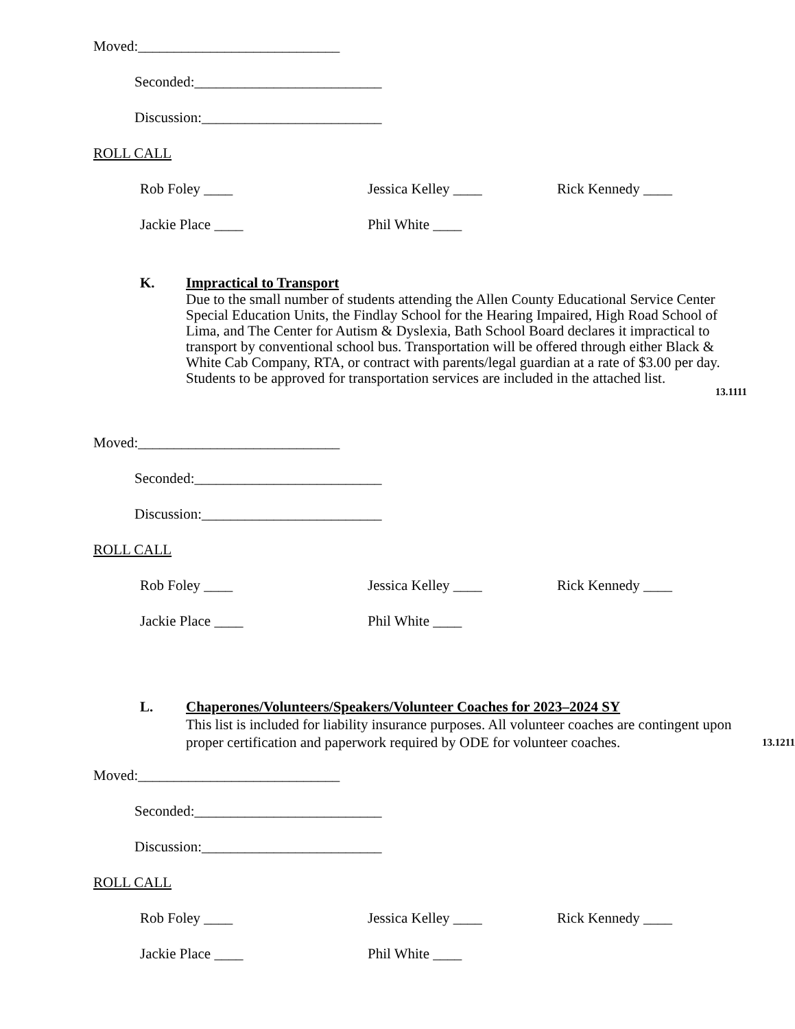Moved:____________________________
Seconded:__________________________
Discussion:_________________________
ROLL CALL
Rob Foley ____ Jessica Kelley ____ Rick Kennedy ____
Jackie Place ____ Phil White ____
K. Impractical to Transport
Due to the small number of students attending the Allen County Educational Service Center Special Education Units, the Findlay School for the Hearing Impaired, High Road School of Lima, and The Center for Autism & Dyslexia, Bath School Board declares it impractical to transport by conventional school bus. Transportation will be offered through either Black & White Cab Company, RTA, or contract with parents/legal guardian at a rate of $3.00 per day. Students to be approved for transportation services are included in the attached list.
13.1111
Moved:____________________________
Seconded:__________________________
Discussion:_________________________
ROLL CALL
Rob Foley ____ Jessica Kelley ____ Rick Kennedy ____
Jackie Place ____ Phil White ____
L. Chaperones/Volunteers/Speakers/Volunteer Coaches for 2023–2024 SY
This list is included for liability insurance purposes. All volunteer coaches are contingent upon proper certification and paperwork required by ODE for volunteer coaches. 13.1211
Moved:____________________________
Seconded:__________________________
Discussion:_________________________
ROLL CALL
Rob Foley ____ Jessica Kelley ____ Rick Kennedy ____
Jackie Place ____ Phil White ____